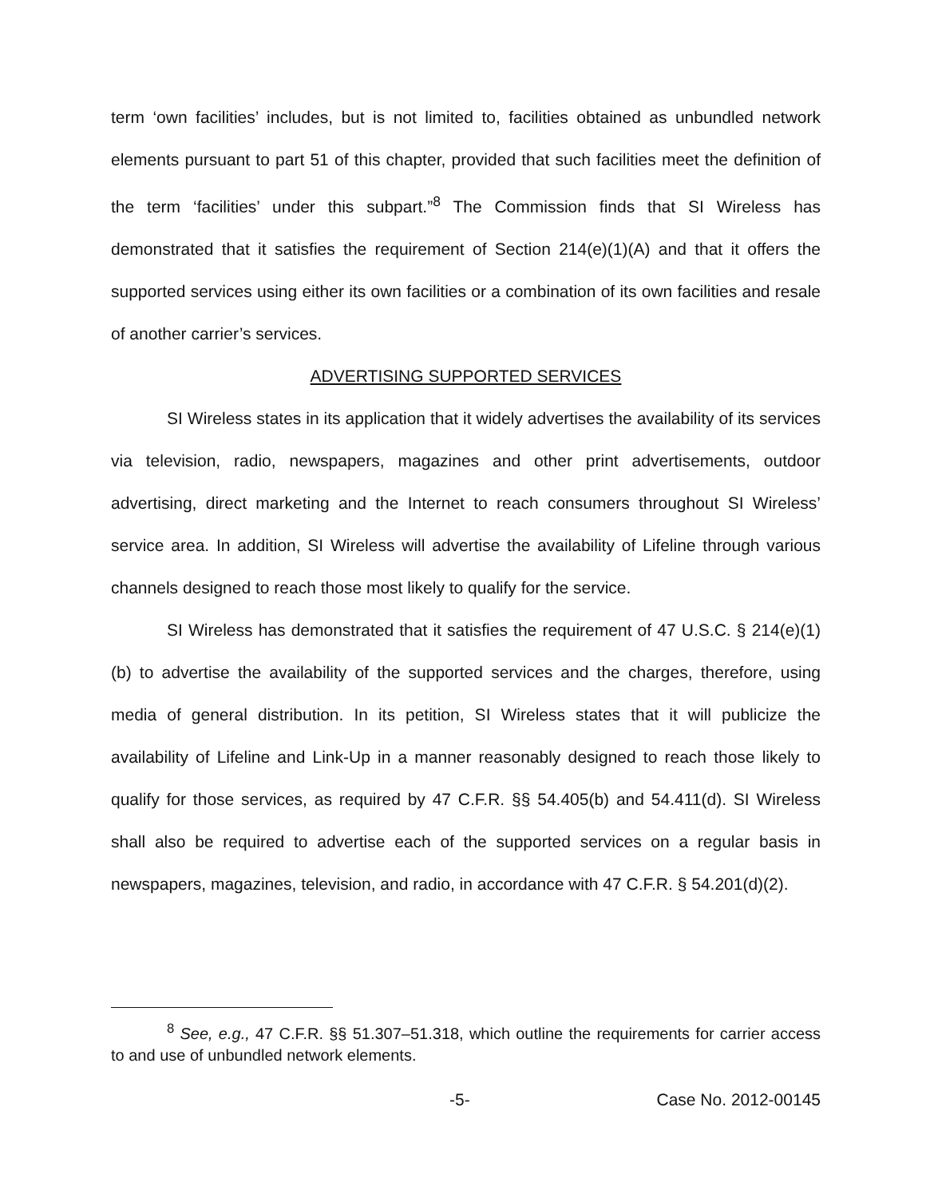term ‘own facilities’ includes, but is not limited to, facilities obtained as unbundled network elements pursuant to part 51 of this chapter, provided that such facilities meet the definition of the term ‘facilities’ under this subpart.”<sup>8</sup> The Commission finds that SI Wireless has demonstrated that it satisfies the requirement of Section 214(e)(1)(A) and that it offers the supported services using either its own facilities or a combination of its own facilities and resale of another carrier’s services.
ADVERTISING SUPPORTED SERVICES
SI Wireless states in its application that it widely advertises the availability of its services via television, radio, newspapers, magazines and other print advertisements, outdoor advertising, direct marketing and the Internet to reach consumers throughout SI Wireless’ service area. In addition, SI Wireless will advertise the availability of Lifeline through various channels designed to reach those most likely to qualify for the service.
SI Wireless has demonstrated that it satisfies the requirement of 47 U.S.C. § 214(e)(1)(b) to advertise the availability of the supported services and the charges, therefore, using media of general distribution. In its petition, SI Wireless states that it will publicize the availability of Lifeline and Link-Up in a manner reasonably designed to reach those likely to qualify for those services, as required by 47 C.F.R. §§ 54.405(b) and 54.411(d). SI Wireless shall also be required to advertise each of the supported services on a regular basis in newspapers, magazines, television, and radio, in accordance with 47 C.F.R. § 54.201(d)(2).
<sup>8</sup> See, e.g., 47 C.F.R. §§ 51.307–51.318, which outline the requirements for carrier access to and use of unbundled network elements.
-5- Case No. 2012-00145